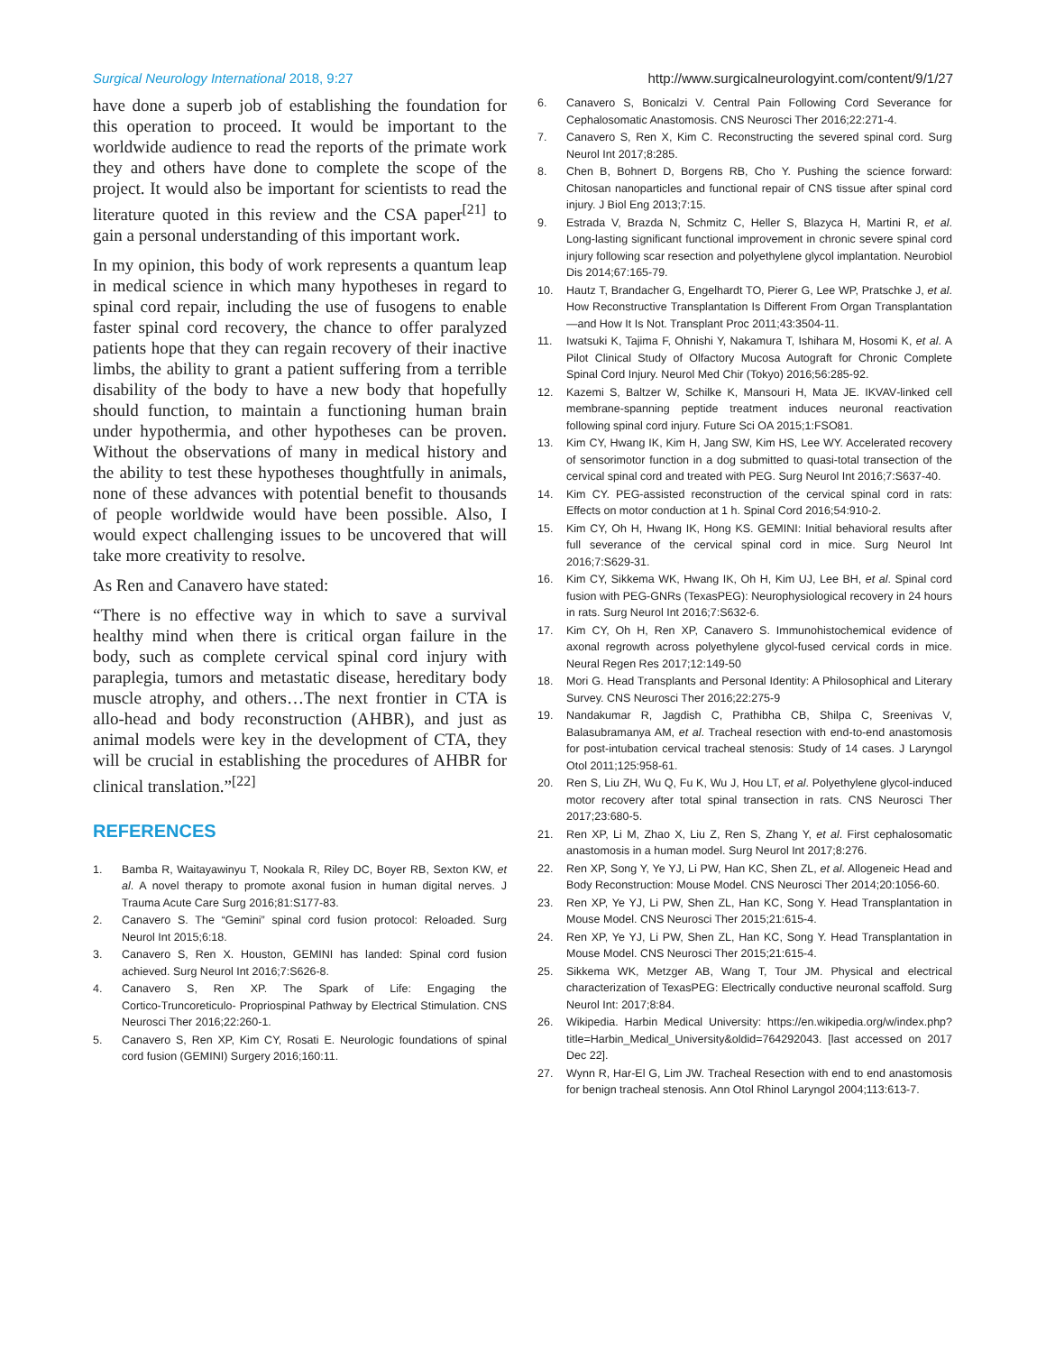Surgical Neurology International 2018, 9:27 http://www.surgicalneurologyint.com/content/9/1/27
have done a superb job of establishing the foundation for this operation to proceed. It would be important to the worldwide audience to read the reports of the primate work they and others have done to complete the scope of the project. It would also be important for scientists to read the literature quoted in this review and the CSA paper<sup>[21]</sup> to gain a personal understanding of this important work.
In my opinion, this body of work represents a quantum leap in medical science in which many hypotheses in regard to spinal cord repair, including the use of fusogens to enable faster spinal cord recovery, the chance to offer paralyzed patients hope that they can regain recovery of their inactive limbs, the ability to grant a patient suffering from a terrible disability of the body to have a new body that hopefully should function, to maintain a functioning human brain under hypothermia, and other hypotheses can be proven. Without the observations of many in medical history and the ability to test these hypotheses thoughtfully in animals, none of these advances with potential benefit to thousands of people worldwide would have been possible. Also, I would expect challenging issues to be uncovered that will take more creativity to resolve.
As Ren and Canavero have stated:
“There is no effective way in which to save a survival healthy mind when there is critical organ failure in the body, such as complete cervical spinal cord injury with paraplegia, tumors and metastatic disease, hereditary body muscle atrophy, and others…The next frontier in CTA is allo‑head and body reconstruction (AHBR), and just as animal models were key in the development of CTA, they will be crucial in establishing the procedures of AHBR for clinical translation.”<sup>[22]</sup>
REFERENCES
1. Bamba R, Waitayawinyu T, Nookala R, Riley DC, Boyer RB, Sexton KW, et al. A novel therapy to promote axonal fusion in human digital nerves. J Trauma Acute Care Surg 2016;81:S177‑83.
2. Canavero S. The “Gemini” spinal cord fusion protocol: Reloaded. Surg Neurol Int 2015;6:18.
3. Canavero S, Ren X. Houston, GEMINI has landed: Spinal cord fusion achieved. Surg Neurol Int 2016;7:S626‑8.
4. Canavero S, Ren XP. The Spark of Life: Engaging the Cortico‑Truncoreticulo‑ Propriospinal Pathway by Electrical Stimulation. CNS Neurosci Ther 2016;22:260‑1.
5. Canavero S, Ren XP, Kim CY, Rosati E. Neurologic foundations of spinal cord fusion (GEMINI) Surgery 2016;160:11.
6. Canavero S, Bonicalzi V. Central Pain Following Cord Severance for Cephalosomatic Anastomosis. CNS Neurosci Ther 2016;22:271‑4.
7. Canavero S, Ren X, Kim C. Reconstructing the severed spinal cord. Surg Neurol Int 2017;8:285.
8. Chen B, Bohnert D, Borgens RB, Cho Y. Pushing the science forward: Chitosan nanoparticles and functional repair of CNS tissue after spinal cord injury. J Biol Eng 2013;7:15.
9. Estrada V, Brazda N, Schmitz C, Heller S, Blazyca H, Martini R, et al. Long‑lasting significant functional improvement in chronic severe spinal cord injury following scar resection and polyethylene glycol implantation. Neurobiol Dis 2014;67:165‑79.
10. Hautz T, Brandacher G, Engelhardt TO, Pierer G, Lee WP, Pratschke J, et al. How Reconstructive Transplantation Is Different From Organ Transplantation—and How It Is Not. Transplant Proc 2011;43:3504‑11.
11. Iwatsuki K, Tajima F, Ohnishi Y, Nakamura T, Ishihara M, Hosomi K, et al. A Pilot Clinical Study of Olfactory Mucosa Autograft for Chronic Complete Spinal Cord Injury. Neurol Med Chir (Tokyo) 2016;56:285‑92.
12. Kazemi S, Baltzer W, Schilke K, Mansouri H, Mata JE. IKVAV‑linked cell membrane‑spanning peptide treatment induces neuronal reactivation following spinal cord injury. Future Sci OA 2015;1:FSO81.
13. Kim CY, Hwang IK, Kim H, Jang SW, Kim HS, Lee WY. Accelerated recovery of sensorimotor function in a dog submitted to quasi‑total transection of the cervical spinal cord and treated with PEG. Surg Neurol Int 2016;7:S637‑40.
14. Kim CY. PEG‑assisted reconstruction of the cervical spinal cord in rats: Effects on motor conduction at 1 h. Spinal Cord 2016;54:910‑2.
15. Kim CY, Oh H, Hwang IK, Hong KS. GEMINI: Initial behavioral results after full severance of the cervical spinal cord in mice. Surg Neurol Int 2016;7:S629‑31.
16. Kim CY, Sikkema WK, Hwang IK, Oh H, Kim UJ, Lee BH, et al. Spinal cord fusion with PEG‑GNRs (TexasPEG): Neurophysiological recovery in 24 hours in rats. Surg Neurol Int 2016;7:S632‑6.
17. Kim CY, Oh H, Ren XP, Canavero S. Immunohistochemical evidence of axonal regrowth across polyethylene glycol‑fused cervical cords in mice. Neural Regen Res 2017;12:149‑50
18. Mori G. Head Transplants and Personal Identity: A Philosophical and Literary Survey. CNS Neurosci Ther 2016;22:275‑9
19. Nandakumar R, Jagdish C, Prathibha CB, Shilpa C, Sreenivas V, Balasubramanya AM, et al. Tracheal resection with end‑to‑end anastomosis for post‑intubation cervical tracheal stenosis: Study of 14 cases. J Laryngol Otol 2011;125:958‑61.
20. Ren S, Liu ZH, Wu Q, Fu K, Wu J, Hou LT, et al. Polyethylene glycol‑induced motor recovery after total spinal transection in rats. CNS Neurosci Ther 2017;23:680‑5.
21. Ren XP, Li M, Zhao X, Liu Z, Ren S, Zhang Y, et al. First cephalosomatic anastomosis in a human model. Surg Neurol Int 2017;8:276.
22. Ren XP, Song Y, Ye YJ, Li PW, Han KC, Shen ZL, et al. Allogeneic Head and Body Reconstruction: Mouse Model. CNS Neurosci Ther 2014;20:1056‑60.
23. Ren XP, Ye YJ, Li PW, Shen ZL, Han KC, Song Y. Head Transplantation in Mouse Model. CNS Neurosci Ther 2015;21:615‑4.
24. Ren XP, Ye YJ, Li PW, Shen ZL, Han KC, Song Y. Head Transplantation in Mouse Model. CNS Neurosci Ther 2015;21:615‑4.
25. Sikkema WK, Metzger AB, Wang T, Tour JM. Physical and electrical characterization of TexasPEG: Electrically conductive neuronal scaffold. Surg Neurol Int: 2017;8:84.
26. Wikipedia. Harbin Medical University: https://en.wikipedia.org/w/index.php?title=Harbin_Medical_University&oldid=764292043. [last accessed on 2017 Dec 22].
27. Wynn R, Har‑El G, Lim JW. Tracheal Resection with end to end anastomosis for benign tracheal stenosis. Ann Otol Rhinol Laryngol 2004;113:613‑7.